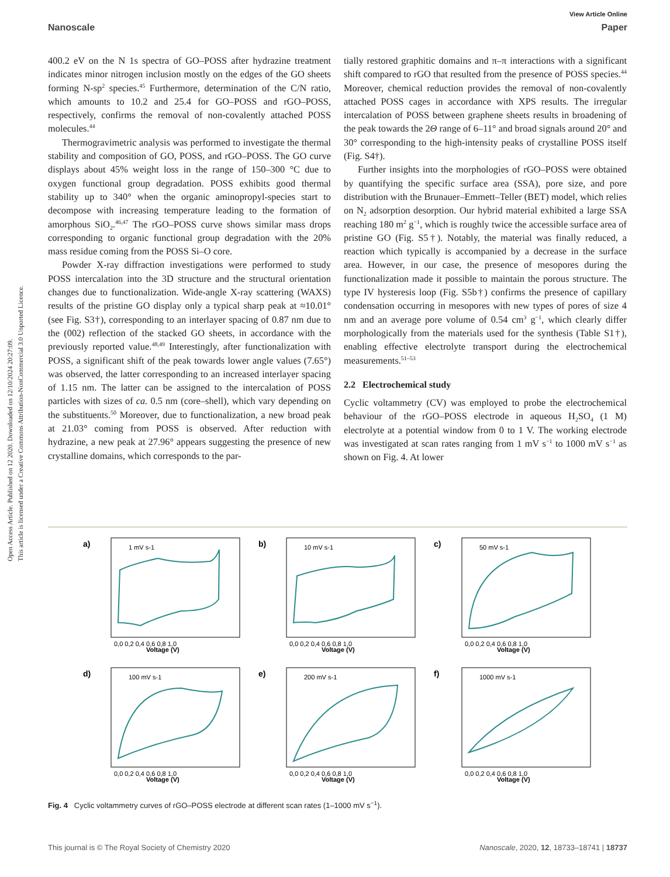Open Access Article. Published on 12 2020. Downloaded on 12/10/2024 20:27:09.
This article is licensed under a Creative Commons Attribution-NonCommercial 3.0 Unported Licence.
View Article Online
Nanoscale Paper
400.2 eV on the N 1s spectra of GO–POSS after hydrazine treatment indicates minor nitrogen inclusion mostly on the edges of the GO sheets forming N-sp<sup>2</sup> species.<sup>45</sup> Furthermore, determination of the C/N ratio, which amounts to 10.2 and 25.4 for GO–POSS and rGO–POSS, respectively, confirms the removal of non-covalently attached POSS molecules.<sup>44</sup>
Thermogravimetric analysis was performed to investigate the thermal stability and composition of GO, POSS, and rGO–POSS. The GO curve displays about 45% weight loss in the range of 150–300 °C due to oxygen functional group degradation. POSS exhibits good thermal stability up to 340° when the organic aminopropyl-species start to decompose with increasing temperature leading to the formation of amorphous SiO<sub>2</sub>.<sup>46,47</sup> The rGO–POSS curve shows similar mass drops corresponding to organic functional group degradation with the 20% mass residue coming from the POSS Si–O core.
Powder X-ray diffraction investigations were performed to study POSS intercalation into the 3D structure and the structural orientation changes due to functionalization. Wide-angle X-ray scattering (WAXS) results of the pristine GO display only a typical sharp peak at ≈10.01° (see Fig. S3†), corresponding to an interlayer spacing of 0.87 nm due to the (002) reflection of the stacked GO sheets, in accordance with the previously reported value.<sup>48,49</sup> Interestingly, after functionalization with POSS, a significant shift of the peak towards lower angle values (7.65°) was observed, the latter corresponding to an increased interlayer spacing of 1.15 nm. The latter can be assigned to the intercalation of POSS particles with sizes of ca. 0.5 nm (core–shell), which vary depending on the substituents.<sup>50</sup> Moreover, due to functionalization, a new broad peak at 21.03° coming from POSS is observed. After reduction with hydrazine, a new peak at 27.96° appears suggesting the presence of new crystalline domains, which corresponds to the par-
tially restored graphitic domains and π–π interactions with a significant shift compared to rGO that resulted from the presence of POSS species.<sup>44</sup> Moreover, chemical reduction provides the removal of non-covalently attached POSS cages in accordance with XPS results. The irregular intercalation of POSS between graphene sheets results in broadening of the peak towards the 2Θ range of 6–11° and broad signals around 20° and 30° corresponding to the high-intensity peaks of crystalline POSS itself (Fig. S4†).
Further insights into the morphologies of rGO–POSS were obtained by quantifying the specific surface area (SSA), pore size, and pore distribution with the Brunauer–Emmett–Teller (BET) model, which relies on N<sub>2</sub> adsorption desorption. Our hybrid material exhibited a large SSA reaching 180 m<sup>2</sup> g<sup>−1</sup>, which is roughly twice the accessible surface area of pristine GO (Fig. S5†). Notably, the material was finally reduced, a reaction which typically is accompanied by a decrease in the surface area. However, in our case, the presence of mesopores during the functionalization made it possible to maintain the porous structure. The type IV hysteresis loop (Fig. S5b†) confirms the presence of capillary condensation occurring in mesopores with new types of pores of size 4 nm and an average pore volume of 0.54 cm<sup>3</sup> g<sup>−1</sup>, which clearly differ morphologically from the materials used for the synthesis (Table S1†), enabling effective electrolyte transport during the electrochemical measurements.<sup>51–53</sup>
2.2 Electrochemical study
Cyclic voltammetry (CV) was employed to probe the electrochemical behaviour of the rGO–POSS electrode in aqueous H<sub>2</sub>SO<sub>4</sub> (1 M) electrolyte at a potential window from 0 to 1 V. The working electrode was investigated at scan rates ranging from 1 mV s<sup>−1</sup> to 1000 mV s<sup>−1</sup> as shown on Fig. 4. At lower
a)
1 mV s-1
Voltage (V)
0,0 0,2 0,4 0,6 0,8 1,0
b)
10 mV s-1
Voltage (V)
0,0 0,2 0,4 0,6 0,8 1,0
c)
50 mV s-1
Voltage (V)
0,0 0,2 0,4 0,6 0,8 1,0
d)
100 mV s-1
Voltage (V)
0,0 0,2 0,4 0,6 0,8 1,0
e)
200 mV s-1
Voltage (V)
0,0 0,2 0,4 0,6 0,8 1,0
f)
1000 mV s-1
Voltage (V)
0,0 0,2 0,4 0,6 0,8 1,0
Fig. 4 Cyclic voltammetry curves of rGO–POSS electrode at different scan rates (1–1000 mV s<sup>−1</sup>).
This journal is © The Royal Society of Chemistry 2020 Nanoscale, 2020, 12, 18733–18741 | 18737